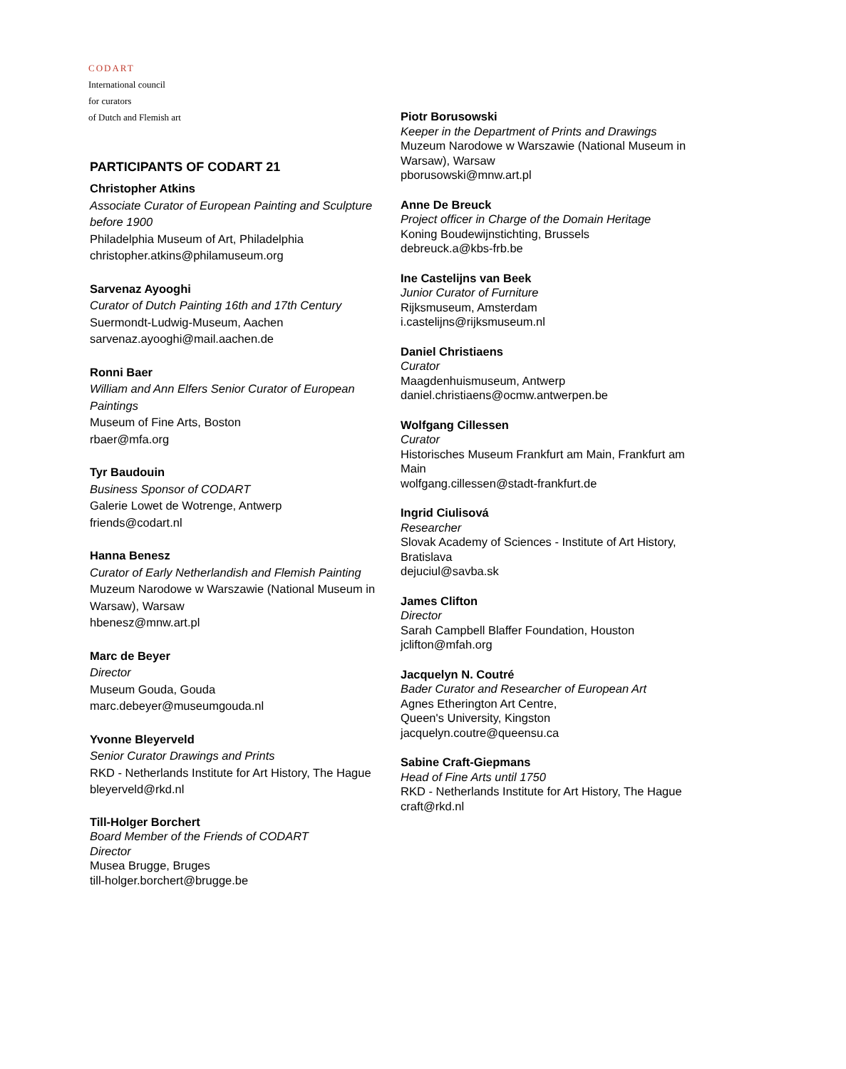CODART
International council
for curators
of Dutch and Flemish art
PARTICIPANTS OF CODART 21
Christopher Atkins
Associate Curator of European Painting and Sculpture before 1900
Philadelphia Museum of Art, Philadelphia
christopher.atkins@philamuseum.org
Sarvenaz Ayooghi
Curator of Dutch Painting 16th and 17th Century
Suermondt-Ludwig-Museum, Aachen
sarvenaz.ayooghi@mail.aachen.de
Ronni Baer
William and Ann Elfers Senior Curator of European Paintings
Museum of Fine Arts, Boston
rbaer@mfa.org
Tyr Baudouin
Business Sponsor of CODART
Galerie Lowet de Wotrenge, Antwerp
friends@codart.nl
Hanna Benesz
Curator of Early Netherlandish and Flemish Painting
Muzeum Narodowe w Warszawie (National Museum in Warsaw), Warsaw
hbenesz@mnw.art.pl
Marc de Beyer
Director
Museum Gouda, Gouda
marc.debeyer@museumgouda.nl
Yvonne Bleyerveld
Senior Curator Drawings and Prints
RKD - Netherlands Institute for Art History, The Hague
bleyerveld@rkd.nl
Till-Holger Borchert
Board Member of the Friends of CODART
Director
Musea Brugge, Bruges
till-holger.borchert@brugge.be
Piotr Borusowski
Keeper in the Department of Prints and Drawings
Muzeum Narodowe w Warszawie (National Museum in Warsaw), Warsaw
pborusowski@mnw.art.pl
Anne De Breuck
Project officer in Charge of the Domain Heritage
Koning Boudewijnstichting, Brussels
debreuck.a@kbs-frb.be
Ine Castelijns van Beek
Junior Curator of Furniture
Rijksmuseum, Amsterdam
i.castelijns@rijksmuseum.nl
Daniel Christiaens
Curator
Maagdenhuismuseum, Antwerp
daniel.christiaens@ocmw.antwerpen.be
Wolfgang Cillessen
Curator
Historisches Museum Frankfurt am Main, Frankfurt am Main
wolfgang.cillessen@stadt-frankfurt.de
Ingrid Ciulisová
Researcher
Slovak Academy of Sciences - Institute of Art History, Bratislava
dejuciul@savba.sk
James Clifton
Director
Sarah Campbell Blaffer Foundation, Houston
jclifton@mfah.org
Jacquelyn N. Coutré
Bader Curator and Researcher of European Art
Agnes Etherington Art Centre,
Queen's University, Kingston
jacquelyn.coutre@queensu.ca
Sabine Craft-Giepmans
Head of Fine Arts until 1750
RKD - Netherlands Institute for Art History, The Hague
craft@rkd.nl